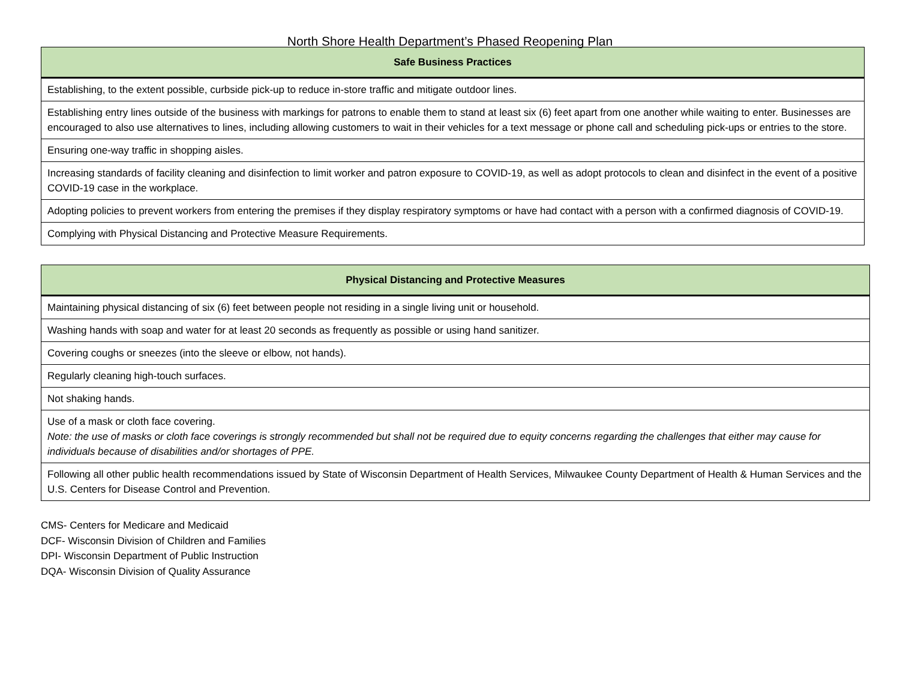North Shore Health Department’s Phased Reopening Plan
| Safe Business Practices |
| --- |
| Establishing, to the extent possible, curbside pick-up to reduce in-store traffic and mitigate outdoor lines. |
| Establishing entry lines outside of the business with markings for patrons to enable them to stand at least six (6) feet apart from one another while waiting to enter. Businesses are encouraged to also use alternatives to lines, including allowing customers to wait in their vehicles for a text message or phone call and scheduling pick-ups or entries to the store. |
| Ensuring one-way traffic in shopping aisles. |
| Increasing standards of facility cleaning and disinfection to limit worker and patron exposure to COVID-19, as well as adopt protocols to clean and disinfect in the event of a positive COVID-19 case in the workplace. |
| Adopting policies to prevent workers from entering the premises if they display respiratory symptoms or have had contact with a person with a confirmed diagnosis of COVID-19. |
| Complying with Physical Distancing and Protective Measure Requirements. |
| Physical Distancing and Protective Measures |
| --- |
| Maintaining physical distancing of six (6) feet between people not residing in a single living unit or household. |
| Washing hands with soap and water for at least 20 seconds as frequently as possible or using hand sanitizer. |
| Covering coughs or sneezes (into the sleeve or elbow, not hands). |
| Regularly cleaning high-touch surfaces. |
| Not shaking hands. |
| Use of a mask or cloth face covering. Note: the use of masks or cloth face coverings is strongly recommended but shall not be required due to equity concerns regarding the challenges that either may cause for individuals because of disabilities and/or shortages of PPE. |
| Following all other public health recommendations issued by State of Wisconsin Department of Health Services, Milwaukee County Department of Health & Human Services and the U.S. Centers for Disease Control and Prevention. |
CMS- Centers for Medicare and Medicaid
DCF- Wisconsin Division of Children and Families
DPI- Wisconsin Department of Public Instruction
DQA- Wisconsin Division of Quality Assurance